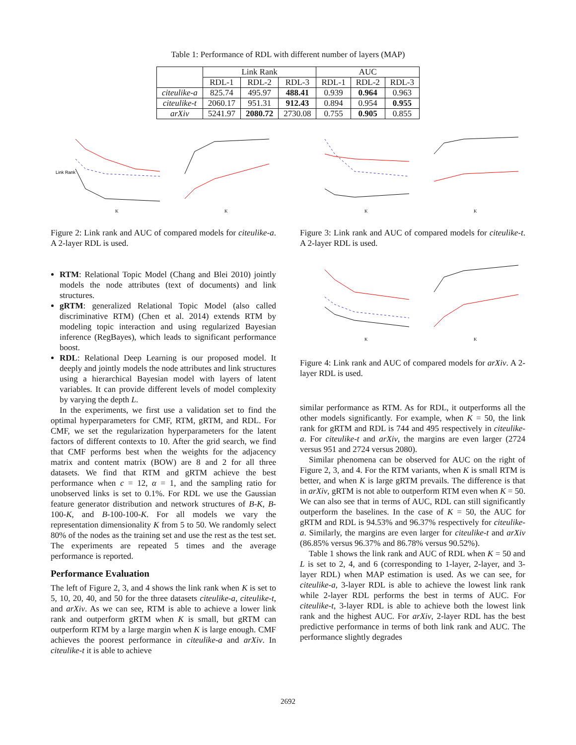Table 1: Performance of RDL with different number of layers (MAP)
| | Link Rank | | | AUC | | |
| --- | --- | --- | --- | --- | --- | --- |
| | RDL-1 | RDL-2 | RDL-3 | RDL-1 | RDL-2 | RDL-3 |
| citeulike-a | 825.74 | 495.97 | 488.41 | 0.939 | 0.964 | 0.963 |
| citeulike-t | 2060.17 | 951.31 | 912.43 | 0.894 | 0.954 | 0.955 |
| arXiv | 5241.97 | 2080.72 | 2730.08 | 0.755 | 0.905 | 0.855 |
Link Rank
K
K
Figure 2: Link rank and AUC of compared models for citeulike-a. A 2-layer RDL is used.
RTM: Relational Topic Model (Chang and Blei 2010) jointly models the node attributes (text of documents) and link structures.
gRTM: generalized Relational Topic Model (also called discriminative RTM) (Chen et al. 2014) extends RTM by modeling topic interaction and using regularized Bayesian inference (RegBayes), which leads to significant performance boost.
RDL: Relational Deep Learning is our proposed model. It deeply and jointly models the node attributes and link structures using a hierarchical Bayesian model with layers of latent variables. It can provide different levels of model complexity by varying the depth L.
In the experiments, we first use a validation set to find the optimal hyperparameters for CMF, RTM, gRTM, and RDL. For CMF, we set the regularization hyperparameters for the latent factors of different contexts to 10. After the grid search, we find that CMF performs best when the weights for the adjacency matrix and content matrix (BOW) are 8 and 2 for all three datasets. We find that RTM and gRTM achieve the best performance when c = 12, α = 1, and the sampling ratio for unobserved links is set to 0.1%. For RDL we use the Gaussian feature generator distribution and network structures of B-K, B-100-K, and B-100-100-K. For all models we vary the representation dimensionality K from 5 to 50. We randomly select 80% of the nodes as the training set and use the rest as the test set. The experiments are repeated 5 times and the average performance is reported.
Performance Evaluation
The left of Figure 2, 3, and 4 shows the link rank when K is set to 5, 10, 20, 40, and 50 for the three datasets citeulike-a, citeulike-t, and arXiv. As we can see, RTM is able to achieve a lower link rank and outperform gRTM when K is small, but gRTM can outperform RTM by a large margin when K is large enough. CMF achieves the poorest performance in citeulike-a and arXiv. In citeulike-t it is able to achieve
K
K
Figure 3: Link rank and AUC of compared models for citeulike-t. A 2-layer RDL is used.
K
K
Figure 4: Link rank and AUC of compared models for arXiv. A 2-layer RDL is used.
similar performance as RTM. As for RDL, it outperforms all the other models significantly. For example, when K = 50, the link rank for gRTM and RDL is 744 and 495 respectively in citeulike-a. For citeulike-t and arXiv, the margins are even larger (2724 versus 951 and 2724 versus 2080).
Similar phenomena can be observed for AUC on the right of Figure 2, 3, and 4. For the RTM variants, when K is small RTM is better, and when K is large gRTM prevails. The difference is that in arXiv, gRTM is not able to outperform RTM even when K = 50. We can also see that in terms of AUC, RDL can still significantly outperform the baselines. In the case of K = 50, the AUC for gRTM and RDL is 94.53% and 96.37% respectively for citeulike-a. Similarly, the margins are even larger for citeulike-t and arXiv (86.85% versus 96.37% and 86.78% versus 90.52%).
Table 1 shows the link rank and AUC of RDL when K = 50 and L is set to 2, 4, and 6 (corresponding to 1-layer, 2-layer, and 3-layer RDL) when MAP estimation is used. As we can see, for citeulike-a, 3-layer RDL is able to achieve the lowest link rank while 2-layer RDL performs the best in terms of AUC. For citeulike-t, 3-layer RDL is able to achieve both the lowest link rank and the highest AUC. For arXiv, 2-layer RDL has the best predictive performance in terms of both link rank and AUC. The performance slightly degrades
2692